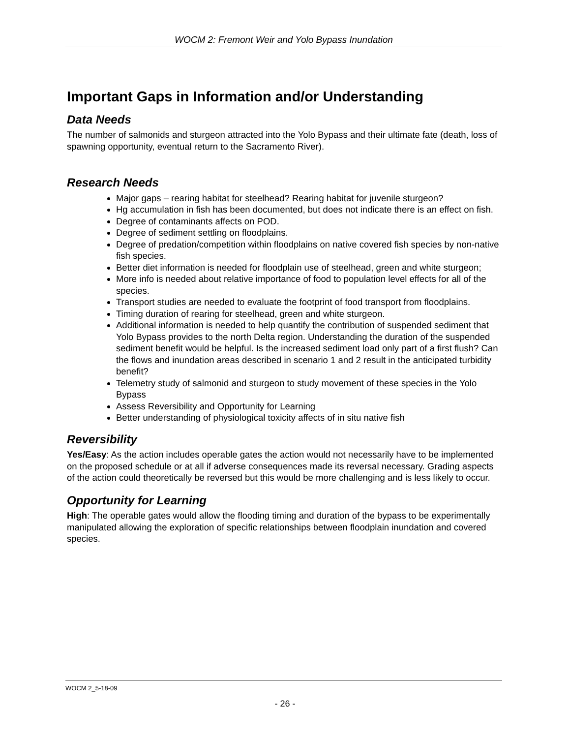WOCM 2: Fremont Weir and Yolo Bypass Inundation
Important Gaps in Information and/or Understanding
Data Needs
The number of salmonids and sturgeon attracted into the Yolo Bypass and their ultimate fate (death, loss of spawning opportunity, eventual return to the Sacramento River).
Research Needs
Major gaps – rearing habitat for steelhead? Rearing habitat for juvenile sturgeon?
Hg accumulation in fish has been documented, but does not indicate there is an effect on fish.
Degree of contaminants affects on POD.
Degree of sediment settling on floodplains.
Degree of predation/competition within floodplains on native covered fish species by non-native fish species.
Better diet information is needed for floodplain use of steelhead, green and white sturgeon;
More info is needed about relative importance of food to population level effects for all of the species.
Transport studies are needed to evaluate the footprint of food transport from floodplains.
Timing duration of rearing for steelhead, green and white sturgeon.
Additional information is needed to help quantify the contribution of suspended sediment that Yolo Bypass provides to the north Delta region. Understanding the duration of the suspended sediment benefit would be helpful. Is the increased sediment load only part of a first flush? Can the flows and inundation areas described in scenario 1 and 2 result in the anticipated turbidity benefit?
Telemetry study of salmonid and sturgeon to study movement of these species in the Yolo Bypass
Assess Reversibility and Opportunity for Learning
Better understanding of physiological toxicity affects of in situ native fish
Reversibility
Yes/Easy: As the action includes operable gates the action would not necessarily have to be implemented on the proposed schedule or at all if adverse consequences made its reversal necessary. Grading aspects of the action could theoretically be reversed but this would be more challenging and is less likely to occur.
Opportunity for Learning
High: The operable gates would allow the flooding timing and duration of the bypass to be experimentally manipulated allowing the exploration of specific relationships between floodplain inundation and covered species.
WOCM 2_5-18-09
- 26 -